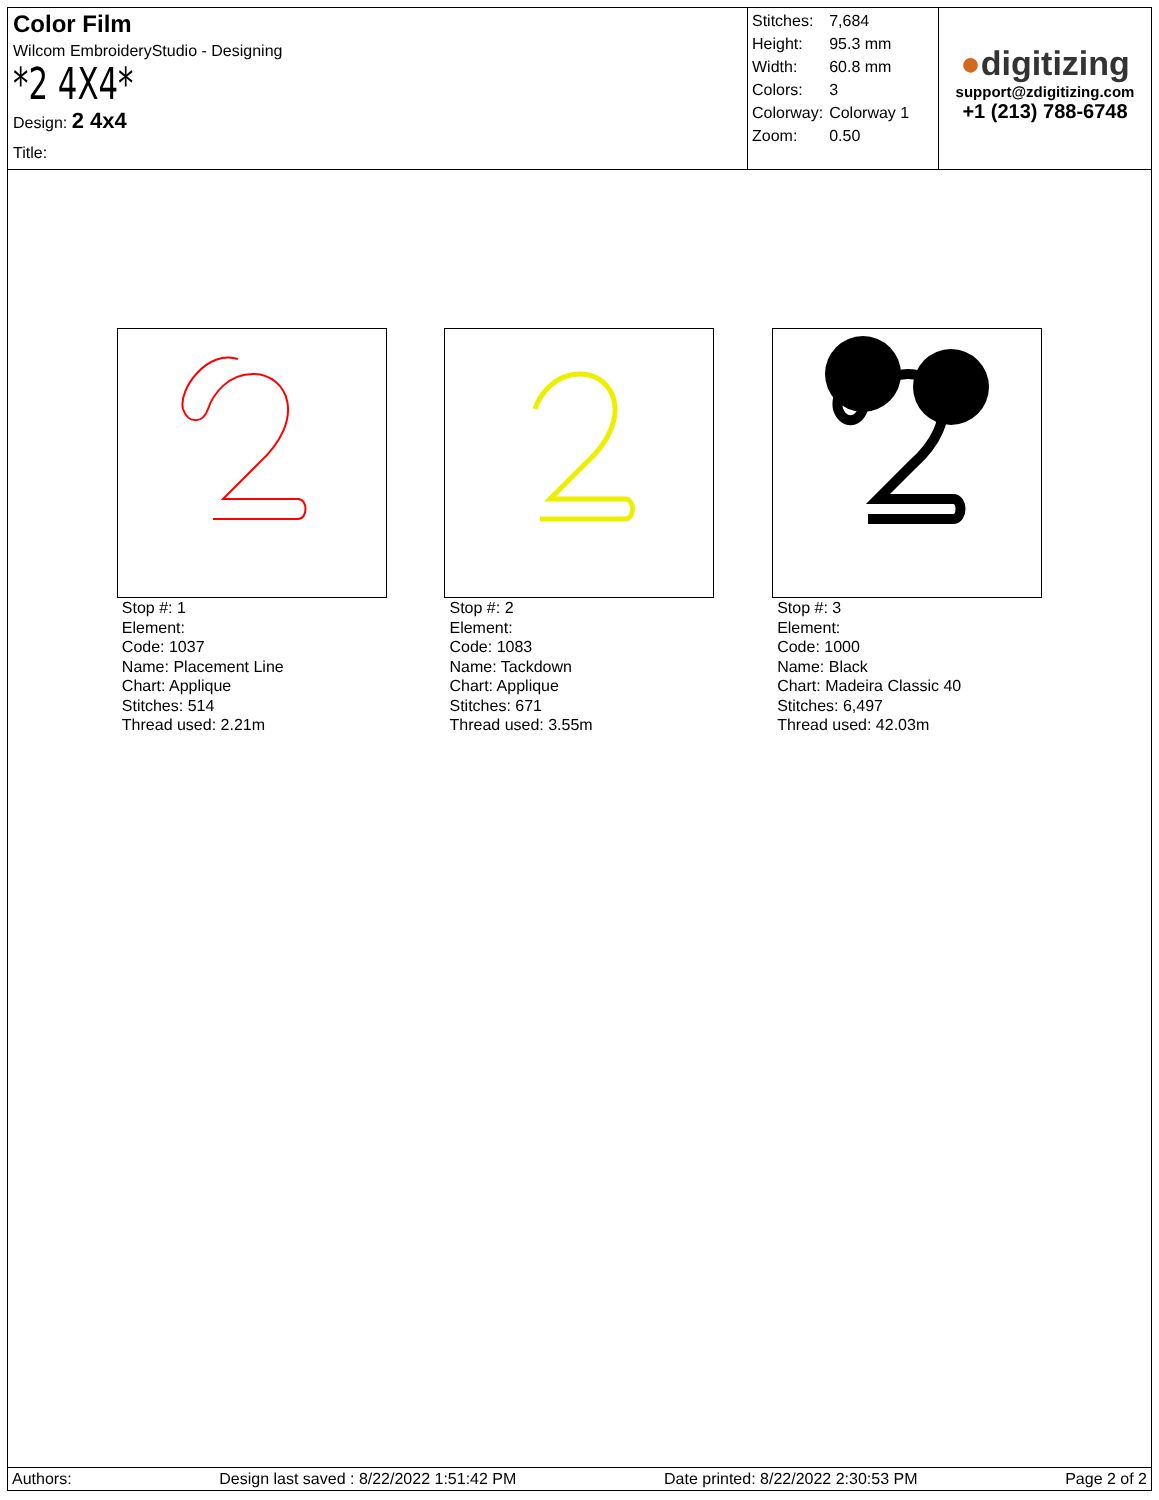Color Film
Wilcom EmbroideryStudio - Designing
*2 4X4*
Design: 2 4x4
Title:
| Stitches: | 7,684 |
| Height: | 95.3 mm |
| Width: | 60.8 mm |
| Colors: | 3 |
| Colorway: | Colorway 1 |
| Zoom: | 0.50 |
●digitizing
support@zdigitizing.com
+1 (213) 788-6748
Stop #: 1
Element:
Code: 1037
Name: Placement Line
Chart: Applique
Stitches: 514
Thread used: 2.21m
Stop #: 2
Element:
Code: 1083
Name: Tackdown
Chart: Applique
Stitches: 671
Thread used: 3.55m
Stop #: 3
Element:
Code: 1000
Name: Black
Chart: Madeira Classic 40
Stitches: 6,497
Thread used: 42.03m
Authors: Design last saved : 8/22/2022 1:51:42 PM Date printed: 8/22/2022 2:30:53 PM Page 2 of 2